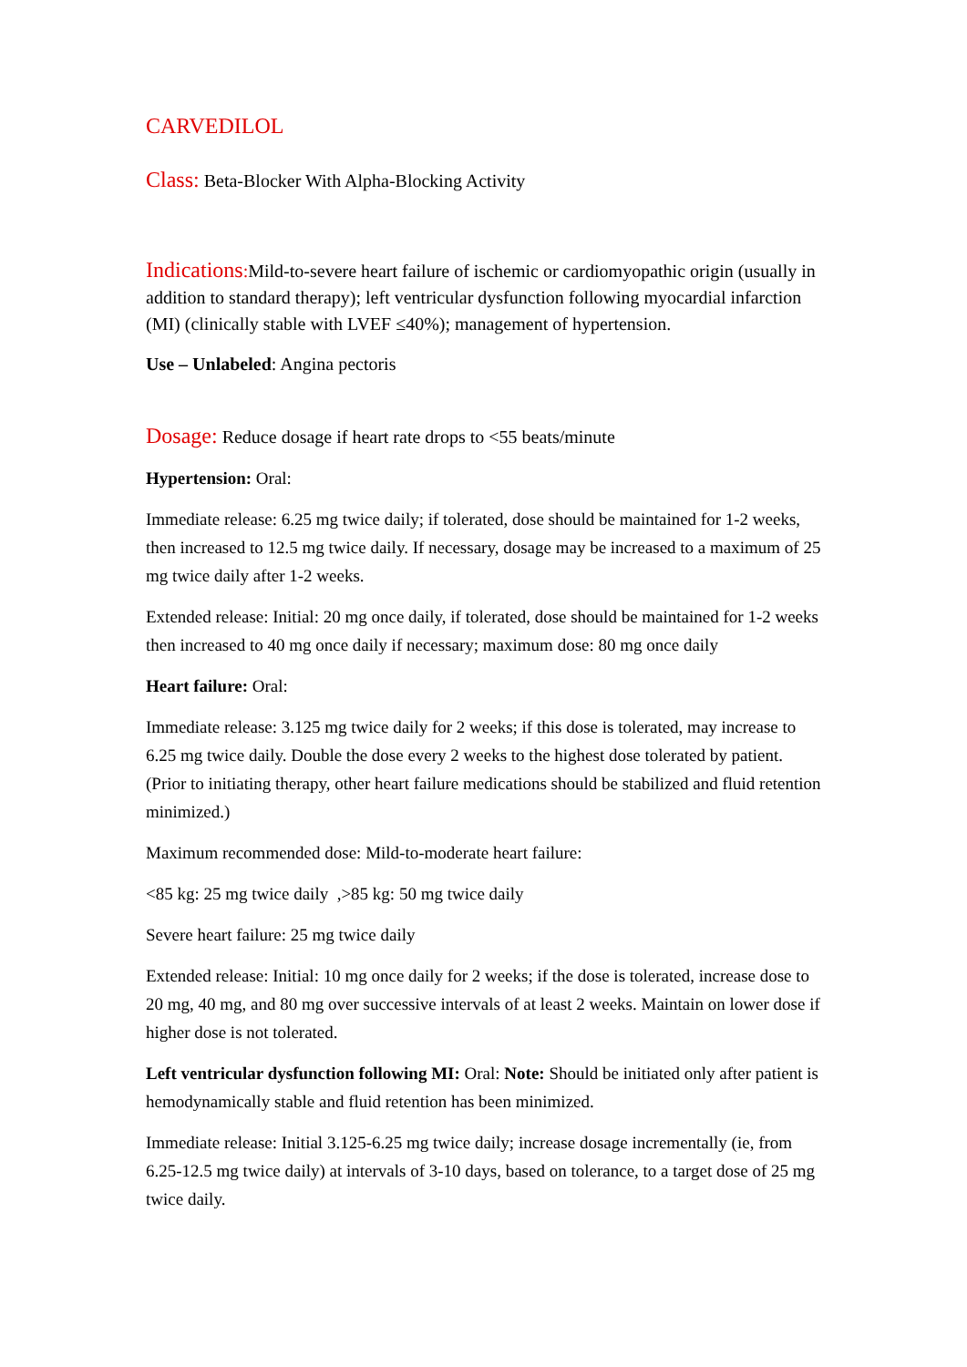CARVEDILOL
Class: Beta-Blocker With Alpha-Blocking Activity
Indications: Mild-to-severe heart failure of ischemic or cardiomyopathic origin (usually in addition to standard therapy); left ventricular dysfunction following myocardial infarction (MI) (clinically stable with LVEF ≤40%); management of hypertension.
Use – Unlabeled: Angina pectoris
Dosage: Reduce dosage if heart rate drops to <55 beats/minute
Hypertension: Oral:
Immediate release: 6.25 mg twice daily; if tolerated, dose should be maintained for 1-2 weeks, then increased to 12.5 mg twice daily. If necessary, dosage may be increased to a maximum of 25 mg twice daily after 1-2 weeks.
Extended release: Initial: 20 mg once daily, if tolerated, dose should be maintained for 1-2 weeks then increased to 40 mg once daily if necessary; maximum dose: 80 mg once daily
Heart failure: Oral:
Immediate release: 3.125 mg twice daily for 2 weeks; if this dose is tolerated, may increase to 6.25 mg twice daily. Double the dose every 2 weeks to the highest dose tolerated by patient. (Prior to initiating therapy, other heart failure medications should be stabilized and fluid retention minimized.)
Maximum recommended dose: Mild-to-moderate heart failure:
<85 kg: 25 mg twice daily ,>85 kg: 50 mg twice daily
Severe heart failure: 25 mg twice daily
Extended release: Initial: 10 mg once daily for 2 weeks; if the dose is tolerated, increase dose to 20 mg, 40 mg, and 80 mg over successive intervals of at least 2 weeks. Maintain on lower dose if higher dose is not tolerated.
Left ventricular dysfunction following MI: Oral: Note: Should be initiated only after patient is hemodynamically stable and fluid retention has been minimized.
Immediate release: Initial 3.125-6.25 mg twice daily; increase dosage incrementally (ie, from 6.25-12.5 mg twice daily) at intervals of 3-10 days, based on tolerance, to a target dose of 25 mg twice daily.